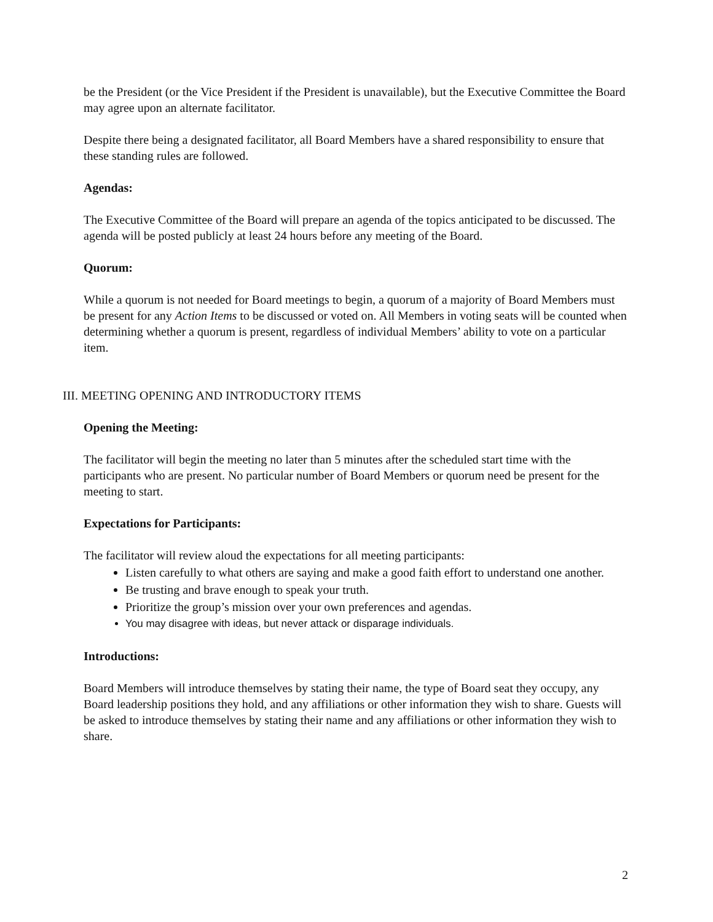be the President (or the Vice President if the President is unavailable), but the Executive Committee the Board may agree upon an alternate facilitator.
Despite there being a designated facilitator, all Board Members have a shared responsibility to ensure that these standing rules are followed.
Agendas:
The Executive Committee of the Board will prepare an agenda of the topics anticipated to be discussed. The agenda will be posted publicly at least 24 hours before any meeting of the Board.
Quorum:
While a quorum is not needed for Board meetings to begin, a quorum of a majority of Board Members must be present for any Action Items to be discussed or voted on. All Members in voting seats will be counted when determining whether a quorum is present, regardless of individual Members’ ability to vote on a particular item.
III. MEETING OPENING AND INTRODUCTORY ITEMS
Opening the Meeting:
The facilitator will begin the meeting no later than 5 minutes after the scheduled start time with the participants who are present. No particular number of Board Members or quorum need be present for the meeting to start.
Expectations for Participants:
The facilitator will review aloud the expectations for all meeting participants:
Listen carefully to what others are saying and make a good faith effort to understand one another.
Be trusting and brave enough to speak your truth.
Prioritize the group’s mission over your own preferences and agendas.
You may disagree with ideas, but never attack or disparage individuals.
Introductions:
Board Members will introduce themselves by stating their name, the type of Board seat they occupy, any Board leadership positions they hold, and any affiliations or other information they wish to share. Guests will be asked to introduce themselves by stating their name and any affiliations or other information they wish to share.
2